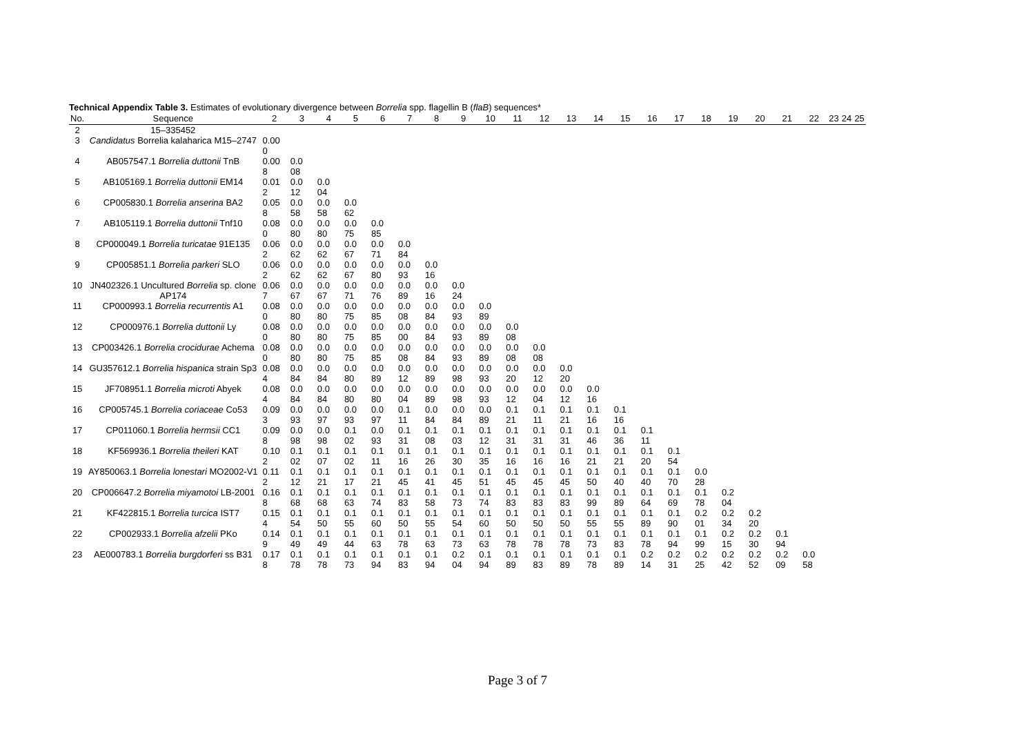Technical Appendix Table 3. Estimates of evolutionary divergence between Borrelia spp. flagellin B (flaB) sequences*
| No. | Sequence | 2 | 3 | 4 | 5 | 6 | 7 | 8 | 9 | 10 | 11 | 12 | 13 | 14 | 15 | 16 | 17 | 18 | 19 | 20 | 21 | 22 | 23 | 24 | 25 |
| --- | --- | --- | --- | --- | --- | --- | --- | --- | --- | --- | --- | --- | --- | --- | --- | --- | --- | --- | --- | --- | --- | --- | --- | --- | --- |
| 2 | 15–335452 | | | | | | | | | | | | | | | | | | | | | | | | |
| 3 | Candidatus Borrelia kalaharica M15–2747 | 0.00 0 | | | | | | | | | | | | | | | | | | | | | | | |
| 4 | AB057547.1 Borrelia duttonii TnB | 0.00 8 | 0.0 08 | | | | | | | | | | | | | | | | | | | | | | |
| 5 | AB105169.1 Borrelia duttonii EM14 | 0.01 2 | 0.0 12 | 0.0 04 | | | | | | | | | | | | | | | | | | | | | |
| 6 | CP005830.1 Borrelia anserina BA2 | 0.05 8 | 0.0 58 | 0.0 58 | 0.0 62 | | | | | | | | | | | | | | | | | | | | |
| 7 | AB105119.1 Borrelia duttonii Tnf10 | 0.08 0 | 0.0 80 | 0.0 80 | 0.0 75 | 0.0 85 | | | | | | | | | | | | | | | | | | | |
| 8 | CP000049.1 Borrelia turicatae 91E135 | 0.06 2 | 0.0 62 | 0.0 62 | 0.0 67 | 0.0 71 | 0.0 84 | | | | | | | | | | | | | | | | | | |
| 9 | CP005851.1 Borrelia parkeri SLO | 0.06 2 | 0.0 62 | 0.0 62 | 0.0 67 | 0.0 80 | 0.0 93 | 0.0 16 | | | | | | | | | | | | | | | | | |
| 10 | JN402326.1 Uncultured Borrelia sp. clone AP174 | 0.06 7 | 0.0 67 | 0.0 67 | 0.0 71 | 0.0 76 | 0.0 89 | 0.0 16 | 0.0 24 | | | | | | | | | | | | | | | | |
| 11 | CP000993.1 Borrelia recurrentis A1 | 0.08 0 | 0.0 80 | 0.0 80 | 0.0 75 | 0.0 85 | 0.0 08 | 0.0 84 | 0.0 93 | 0.0 89 | | | | | | | | | | | | | | | |
| 12 | CP000976.1 Borrelia duttonii Ly | 0.08 0 | 0.0 80 | 0.0 80 | 0.0 75 | 0.0 85 | 0.0 00 | 0.0 84 | 0.0 93 | 0.0 89 | 0.0 08 | | | | | | | | | | | | | | |
| 13 | CP003426.1 Borrelia crocidurae Achema | 0.08 0 | 0.0 80 | 0.0 80 | 0.0 75 | 0.0 85 | 0.0 08 | 0.0 84 | 0.0 93 | 0.0 89 | 0.0 08 | 0.0 08 | | | | | | | | | | | | | |
| 14 | GU357612.1 Borrelia hispanica strain Sp3 | 0.08 4 | 0.0 84 | 0.0 84 | 0.0 80 | 0.0 89 | 0.0 12 | 0.0 89 | 0.0 98 | 0.0 93 | 0.0 20 | 0.0 12 | 0.0 20 | | | | | | | | | | | | |
| 15 | JF708951.1 Borrelia microti Abyek | 0.08 4 | 0.0 84 | 0.0 84 | 0.0 80 | 0.0 80 | 0.0 04 | 0.0 89 | 0.0 98 | 0.0 93 | 0.0 12 | 0.0 04 | 0.0 12 | 0.0 16 | | | | | | | | | | | |
| 16 | CP005745.1 Borrelia coriaceae Co53 | 0.09 3 | 0.0 93 | 0.0 97 | 0.0 93 | 0.0 97 | 0.1 11 | 0.0 84 | 0.0 84 | 0.0 89 | 0.1 21 | 0.1 11 | 0.1 21 | 0.1 16 | 0.1 16 | | | | | | | | | | |
| 17 | CP011060.1 Borrelia hermsii CC1 | 0.09 8 | 0.0 98 | 0.0 98 | 0.1 02 | 0.0 93 | 0.1 31 | 0.1 08 | 0.1 03 | 0.1 12 | 0.1 31 | 0.1 31 | 0.1 31 | 0.1 46 | 0.1 36 | 0.1 11 | | | | | | | | | |
| 18 | KF569936.1 Borrelia theileri KAT | 0.10 2 | 0.1 02 | 0.1 07 | 0.1 02 | 0.1 11 | 0.1 16 | 0.1 26 | 0.1 30 | 0.1 35 | 0.1 16 | 0.1 16 | 0.1 16 | 0.1 21 | 0.1 21 | 0.1 20 | 0.1 54 | | | | | | | | |
| 19 | AY850063.1 Borrelia lonestari MO2002-V1 | 0.11 2 | 0.1 12 | 0.1 21 | 0.1 17 | 0.1 21 | 0.1 45 | 0.1 41 | 0.1 45 | 0.1 51 | 0.1 45 | 0.1 45 | 0.1 45 | 0.1 50 | 0.1 40 | 0.1 40 | 0.1 70 | 0.0 28 | | | | | | | |
| 20 | CP006647.2 Borrelia miyamotoi LB-2001 | 0.16 8 | 0.1 68 | 0.1 68 | 0.1 63 | 0.1 74 | 0.1 83 | 0.1 58 | 0.1 73 | 0.1 74 | 0.1 83 | 0.1 83 | 0.1 83 | 0.1 99 | 0.1 89 | 0.1 64 | 0.1 69 | 0.1 78 | 0.2 04 | | | | | | |
| 21 | KF422815.1 Borrelia turcica IST7 | 0.15 4 | 0.1 54 | 0.1 50 | 0.1 55 | 0.1 60 | 0.1 50 | 0.1 55 | 0.1 54 | 0.1 60 | 0.1 50 | 0.1 50 | 0.1 50 | 0.1 55 | 0.1 55 | 0.1 89 | 0.1 90 | 0.2 01 | 0.2 34 | 0.2 20 | | | | | |
| 22 | CP002933.1 Borrelia afzelii PKo | 0.14 9 | 0.1 49 | 0.1 49 | 0.1 44 | 0.1 63 | 0.1 78 | 0.1 63 | 0.1 73 | 0.1 63 | 0.1 78 | 0.1 78 | 0.1 78 | 0.1 73 | 0.1 83 | 0.1 78 | 0.1 94 | 0.1 99 | 0.2 15 | 0.2 30 | 0.1 94 | | | | |
| 23 | AE000783.1 Borrelia burgdorferi ss B31 | 0.17 8 | 0.1 78 | 0.1 78 | 0.1 73 | 0.1 94 | 0.1 83 | 0.1 94 | 0.2 04 | 0.1 94 | 0.1 89 | 0.1 83 | 0.1 89 | 0.1 78 | 0.1 89 | 0.2 14 | 0.2 31 | 0.2 25 | 0.2 42 | 0.2 52 | 0.2 09 | 0.0 58 | | | |
Page 3 of 7